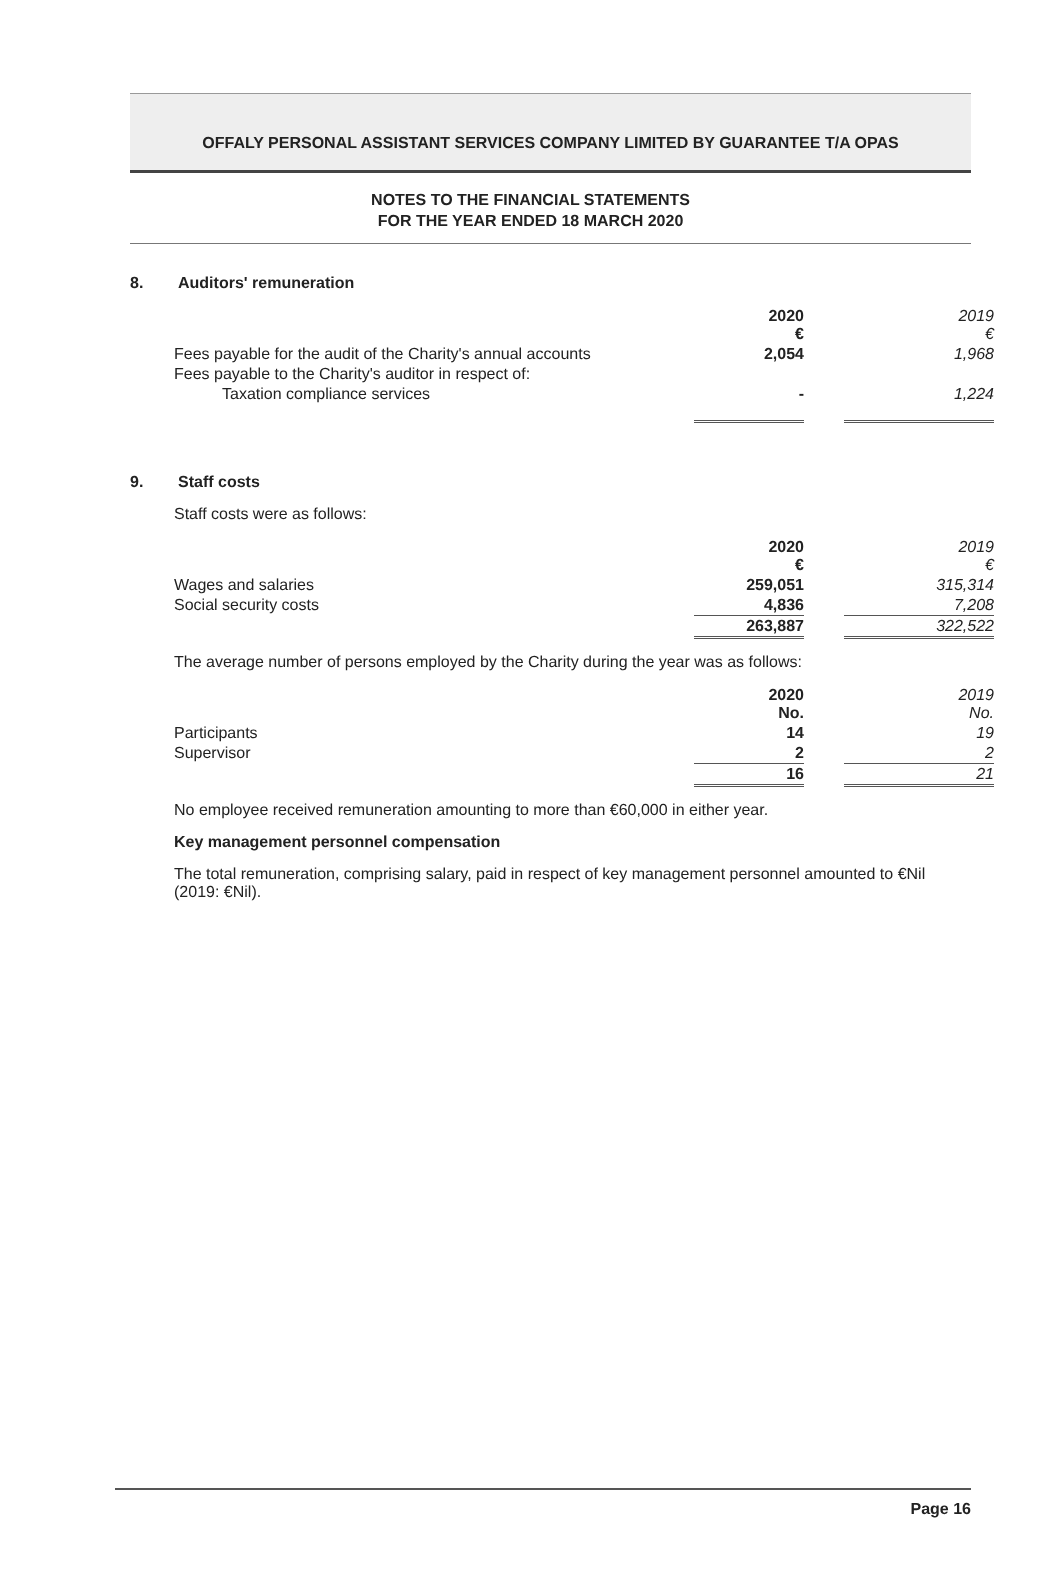OFFALY PERSONAL ASSISTANT SERVICES COMPANY LIMITED BY GUARANTEE T/A OPAS
NOTES TO THE FINANCIAL STATEMENTS
FOR THE YEAR ENDED 18 MARCH 2020
8. Auditors' remuneration
| | 2020 € | | 2019 € |
| Fees payable for the audit of the Charity's annual accounts | 2,054 | | 1,968 |
| Fees payable to the Charity's auditor in respect of: | | | |
| Taxation compliance services | - | | 1,224 |
9. Staff costs
Staff costs were as follows:
| | 2020 € | | 2019 € |
| Wages and salaries | 259,051 | | 315,314 |
| Social security costs | 4,836 | | 7,208 |
| | 263,887 | | 322,522 |
The average number of persons employed by the Charity during the year was as follows:
| | 2020 No. | | 2019 No. |
| Participants | 14 | | 19 |
| Supervisor | 2 | | 2 |
| | 16 | | 21 |
No employee received remuneration amounting to more than €60,000 in either year.
Key management personnel compensation
The total remuneration, comprising salary, paid in respect of key management personnel amounted to €Nil (2019: €Nil).
Page 16